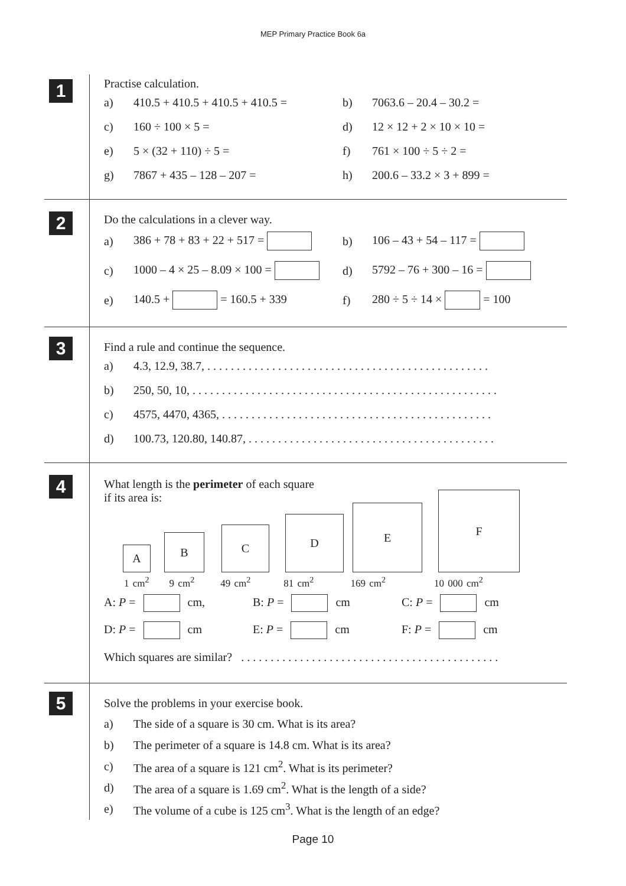MEP Primary Practice Book 6a
1
Practise calculation.
a) 410.5 + 410.5 + 410.5 + 410.5 = b) 7063.6 – 20.4 – 30.2 =
c) 160 ÷ 100 × 5 = d) 12 × 12 + 2 × 10 × 10 =
e) 5 × (32 + 110) ÷ 5 = f) 761 × 100 ÷ 5 ÷ 2 =
g) 7867 + 435 – 128 – 207 = h) 200.6 – 33.2 × 3 + 899 =
2
Do the calculations in a clever way.
a) 386 + 78 + 83 + 22 + 517 = b) 106 – 43 + 54 – 117 =
c) 1000 – 4 × 25 – 8.09 × 100 = d) 5792 – 76 + 300 – 16 =
e) 140.5 + = 160.5 + 339 f) 280 ÷ 5 ÷ 14 × = 100
3
Find a rule and continue the sequence.
a) 4.3, 12.9, 38.7, . . . . . . . . . . . . . . . . . . . . . . . . . . . . . . . . . . . . . . . . . . . . . . . .
b) 250, 50, 10, . . . . . . . . . . . . . . . . . . . . . . . . . . . . . . . . . . . . . . . . . . . . . . . . . . . .
c) 4575, 4470, 4365, . . . . . . . . . . . . . . . . . . . . . . . . . . . . . . . . . . . . . . . . . . . . . .
d) 100.73, 120.80, 140.87, . . . . . . . . . . . . . . . . . . . . . . . . . . . . . . . . . . . . . . . . . .
4
What length is the perimeter of each square
if its area is:
A B C D
E F
1 cm<sup>2</sup> 9 cm<sup>2</sup> 49 cm<sup>2</sup> 81 cm<sup>2</sup> 169 cm<sup>2</sup> 10 000 cm<sup>2</sup>
A: P = cm, B: P = cm C: P = cm
D: P = cm E: P = cm F: P = cm
Which squares are similar? . . . . . . . . . . . . . . . . . . . . . . . . . . . . . . . . . . . . . . . . . . . .
5
Solve the problems in your exercise book.
a) The side of a square is 30 cm. What is its area?
b) The perimeter of a square is 14.8 cm. What is its area?
c) The area of a square is 121 cm<sup>2</sup>. What is its perimeter?
d) The area of a square is 1.69 cm<sup>2</sup>. What is the length of a side?
e) The volume of a cube is 125 cm<sup>3</sup>. What is the length of an edge?
Page 10